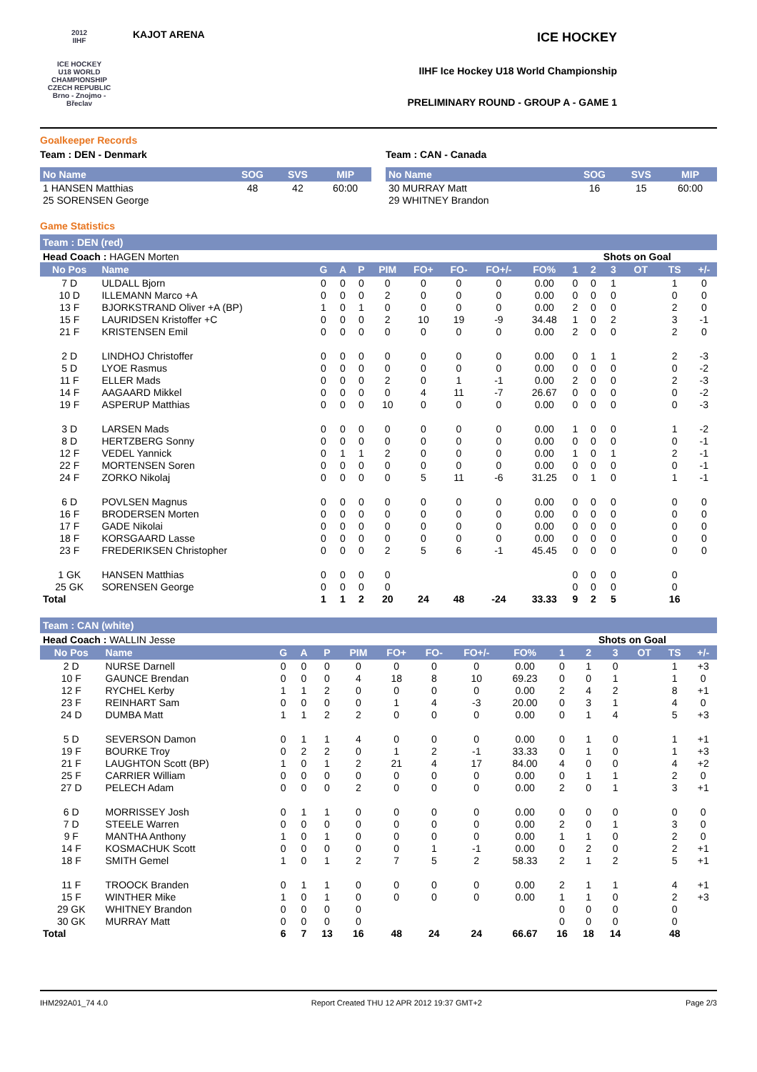2012
IIHF
ICE HOCKEY
U18 WORLD
CHAMPIONSHIP
CZECH REPUBLIC
Brno - Znojmo - Břeclav
KAJOT ARENA
ICE HOCKEY
IIHF Ice Hockey U18 World Championship
PRELIMINARY ROUND - GROUP A - GAME 1
Goalkeeper Records
Team : DEN - Denmark
| No Name | SOG | SVS | MIP |
| --- | --- | --- | --- |
| 1 HANSEN Matthias | 48 | 42 | 60:00 |
| 25 SORENSEN George | | | |
Team : CAN - Canada
| No Name | SOG | SVS | MIP |
| --- | --- | --- | --- |
| 30 MURRAY Matt | 16 | 15 | 60:00 |
| 29 WHITNEY Brandon | | | |
Game Statistics
Team : DEN (red)
| Head Coach : HAGEN Morten | | | | | | | | | | | Shots on Goal | | | | |
| No Pos | Name | G | A | P | PIM | FO+ | FO- | FO+/- | FO% | 1 | 2 | 3 | OT | TS | +/- |
| 7 D | ULDALL Bjorn | 0 | 0 | 0 | 0 | 0 | 0 | 0 | 0.00 | 0 | 0 | 1 | | 1 | 0 |
| 10 D | ILLEMANN Marco +A | 0 | 0 | 0 | 2 | 0 | 0 | 0 | 0.00 | 0 | 0 | 0 | | 0 | 0 |
| 13 F | BJORKSTRAND Oliver +A (BP) | 1 | 0 | 1 | 0 | 0 | 0 | 0 | 0.00 | 2 | 0 | 0 | | 2 | 0 |
| 15 F | LAURIDSEN Kristoffer +C | 0 | 0 | 0 | 2 | 10 | 19 | -9 | 34.48 | 1 | 0 | 2 | | 3 | -1 |
| 21 F | KRISTENSEN Emil | 0 | 0 | 0 | 0 | 0 | 0 | 0 | 0.00 | 2 | 0 | 0 | | 2 | 0 |
| 2 D | LINDHOJ Christoffer | 0 | 0 | 0 | 0 | 0 | 0 | 0 | 0.00 | 0 | 1 | 1 | | 2 | -3 |
| 5 D | LYOE Rasmus | 0 | 0 | 0 | 0 | 0 | 0 | 0 | 0.00 | 0 | 0 | 0 | | 0 | -2 |
| 11 F | ELLER Mads | 0 | 0 | 0 | 2 | 0 | 1 | -1 | 0.00 | 2 | 0 | 0 | | 2 | -3 |
| 14 F | AAGAARD Mikkel | 0 | 0 | 0 | 0 | 4 | 11 | -7 | 26.67 | 0 | 0 | 0 | | 0 | -2 |
| 19 F | ASPERUP Matthias | 0 | 0 | 0 | 10 | 0 | 0 | 0 | 0.00 | 0 | 0 | 0 | | 0 | -3 |
| 3 D | LARSEN Mads | 0 | 0 | 0 | 0 | 0 | 0 | 0 | 0.00 | 1 | 0 | 0 | | 1 | -2 |
| 8 D | HERTZBERG Sonny | 0 | 0 | 0 | 0 | 0 | 0 | 0 | 0.00 | 0 | 0 | 0 | | 0 | -1 |
| 12 F | VEDEL Yannick | 0 | 1 | 1 | 2 | 0 | 0 | 0 | 0.00 | 1 | 0 | 1 | | 2 | -1 |
| 22 F | MORTENSEN Soren | 0 | 0 | 0 | 0 | 0 | 0 | 0 | 0.00 | 0 | 0 | 0 | | 0 | -1 |
| 24 F | ZORKO Nikolaj | 0 | 0 | 0 | 0 | 5 | 11 | -6 | 31.25 | 0 | 1 | 0 | | 1 | -1 |
| 6 D | POVLSEN Magnus | 0 | 0 | 0 | 0 | 0 | 0 | 0 | 0.00 | 0 | 0 | 0 | | 0 | 0 |
| 16 F | BRODERSEN Morten | 0 | 0 | 0 | 0 | 0 | 0 | 0 | 0.00 | 0 | 0 | 0 | | 0 | 0 |
| 17 F | GADE Nikolai | 0 | 0 | 0 | 0 | 0 | 0 | 0 | 0.00 | 0 | 0 | 0 | | 0 | 0 |
| 18 F | KORSGAARD Lasse | 0 | 0 | 0 | 0 | 0 | 0 | 0 | 0.00 | 0 | 0 | 0 | | 0 | 0 |
| 23 F | FREDERIKSEN Christopher | 0 | 0 | 0 | 2 | 5 | 6 | -1 | 45.45 | 0 | 0 | 0 | | 0 | 0 |
| 1 GK | HANSEN Matthias | 0 | 0 | 0 | 0 | | | | | 0 | 0 | 0 | | 0 | |
| 25 GK | SORENSEN George | 0 | 0 | 0 | 0 | | | | | 0 | 0 | 0 | | 0 | |
| Total | | 1 | 1 | 2 | 20 | 24 | 48 | -24 | 33.33 | 9 | 2 | 5 | | 16 | |
Team : CAN (white)
| Head Coach : WALLIN Jesse | | | | | | | | | | | Shots on Goal | | | | |
| No Pos | Name | G | A | P | PIM | FO+ | FO- | FO+/- | FO% | 1 | 2 | 3 | OT | TS | +/- |
| 2 D | NURSE Darnell | 0 | 0 | 0 | 0 | 0 | 0 | 0 | 0.00 | 0 | 1 | 0 | | 1 | +3 |
| 10 F | GAUNCE Brendan | 0 | 0 | 0 | 4 | 18 | 8 | 10 | 69.23 | 0 | 0 | 1 | | 1 | 0 |
| 12 F | RYCHEL Kerby | 1 | 1 | 2 | 0 | 0 | 0 | 0 | 0.00 | 2 | 4 | 2 | | 8 | +1 |
| 23 F | REINHART Sam | 0 | 0 | 0 | 0 | 1 | 4 | -3 | 20.00 | 0 | 3 | 1 | | 4 | 0 |
| 24 D | DUMBA Matt | 1 | 1 | 2 | 2 | 0 | 0 | 0 | 0.00 | 0 | 1 | 4 | | 5 | +3 |
| 5 D | SEVERSON Damon | 0 | 1 | 1 | 4 | 0 | 0 | 0 | 0.00 | 0 | 1 | 0 | | 1 | +1 |
| 19 F | BOURKE Troy | 0 | 2 | 2 | 0 | 1 | 2 | -1 | 33.33 | 0 | 1 | 0 | | 1 | +3 |
| 21 F | LAUGHTON Scott (BP) | 1 | 0 | 1 | 2 | 21 | 4 | 17 | 84.00 | 4 | 0 | 0 | | 4 | +2 |
| 25 F | CARRIER William | 0 | 0 | 0 | 0 | 0 | 0 | 0 | 0.00 | 0 | 1 | 1 | | 2 | 0 |
| 27 D | PELECH Adam | 0 | 0 | 0 | 2 | 0 | 0 | 0 | 0.00 | 2 | 0 | 1 | | 3 | +1 |
| 6 D | MORRISSEY Josh | 0 | 1 | 1 | 0 | 0 | 0 | 0 | 0.00 | 0 | 0 | 0 | | 0 | 0 |
| 7 D | STEELE Warren | 0 | 0 | 0 | 0 | 0 | 0 | 0 | 0.00 | 2 | 0 | 1 | | 3 | 0 |
| 9 F | MANTHA Anthony | 1 | 0 | 1 | 0 | 0 | 0 | 0 | 0.00 | 1 | 1 | 0 | | 2 | 0 |
| 14 F | KOSMACHUK Scott | 0 | 0 | 0 | 0 | 0 | 1 | -1 | 0.00 | 0 | 2 | 0 | | 2 | +1 |
| 18 F | SMITH Gemel | 1 | 0 | 1 | 2 | 7 | 5 | 2 | 58.33 | 2 | 1 | 2 | | 5 | +1 |
| 11 F | TROOCK Branden | 0 | 1 | 1 | 0 | 0 | 0 | 0 | 0.00 | 2 | 1 | 1 | | 4 | +1 |
| 15 F | WINTHER Mike | 1 | 0 | 1 | 0 | 0 | 0 | 0 | 0.00 | 1 | 1 | 0 | | 2 | +3 |
| 29 GK | WHITNEY Brandon | 0 | 0 | 0 | 0 | | | | | 0 | 0 | 0 | | 0 | |
| 30 GK | MURRAY Matt | 0 | 0 | 0 | 0 | | | | | 0 | 0 | 0 | | 0 | |
| Total | | 6 | 7 | 13 | 16 | 48 | 24 | 24 | 66.67 | 16 | 18 | 14 | | 48 | |
IHM292A01_74 4.0 Report Created THU 12 APR 2012 19:37 GMT+2 Page 2/3